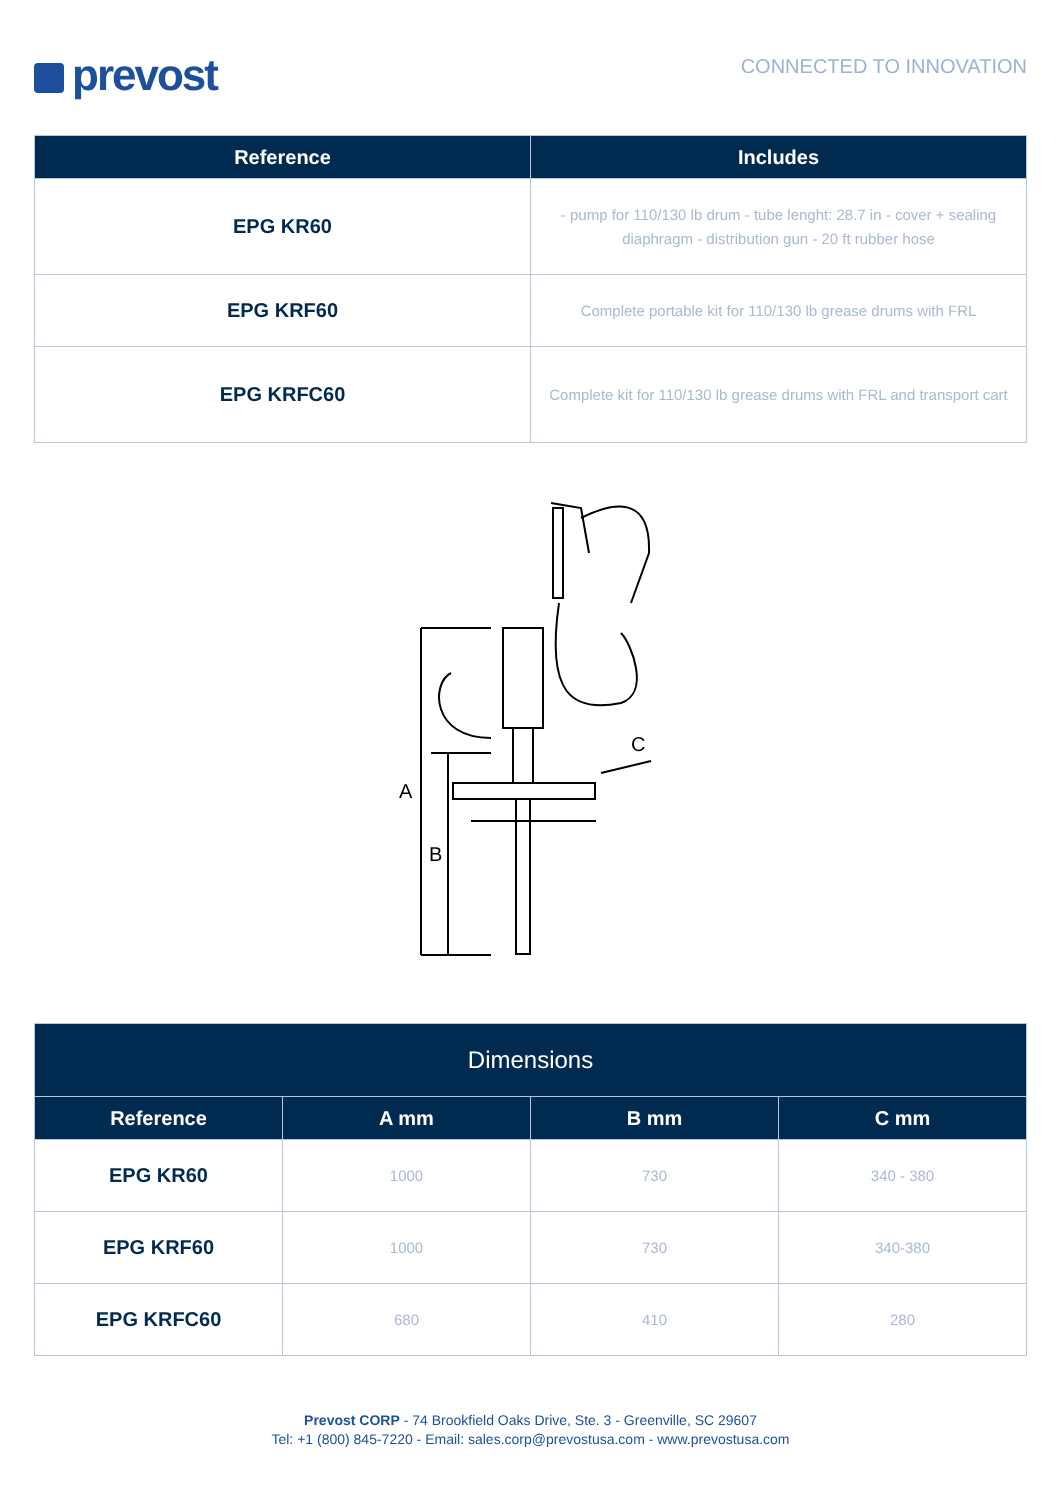prevost
CONNECTED TO INNOVATION
| Reference | Includes |
| --- | --- |
| EPG KR60 | - pump for 110/130 lb drum - tube lenght: 28.7 in - cover + sealing diaphragm - distribution gun - 20 ft rubber hose |
| EPG KRF60 | Complete portable kit for 110/130 lb grease drums with FRL |
| EPG KRFC60 | Complete kit for 110/130 lb grease drums with FRL and transport cart |
A
B
C
| Dimensions | | | |
| --- | --- | --- | --- |
| Reference | A mm | B mm | C mm |
| EPG KR60 | 1000 | 730 | 340 - 380 |
| EPG KRF60 | 1000 | 730 | 340-380 |
| EPG KRFC60 | 680 | 410 | 280 |
Prevost CORP - 74 Brookfield Oaks Drive, Ste. 3 - Greenville, SC 29607
Tel: +1 (800) 845-7220 - Email: sales.corp@prevostusa.com - www.prevostusa.com